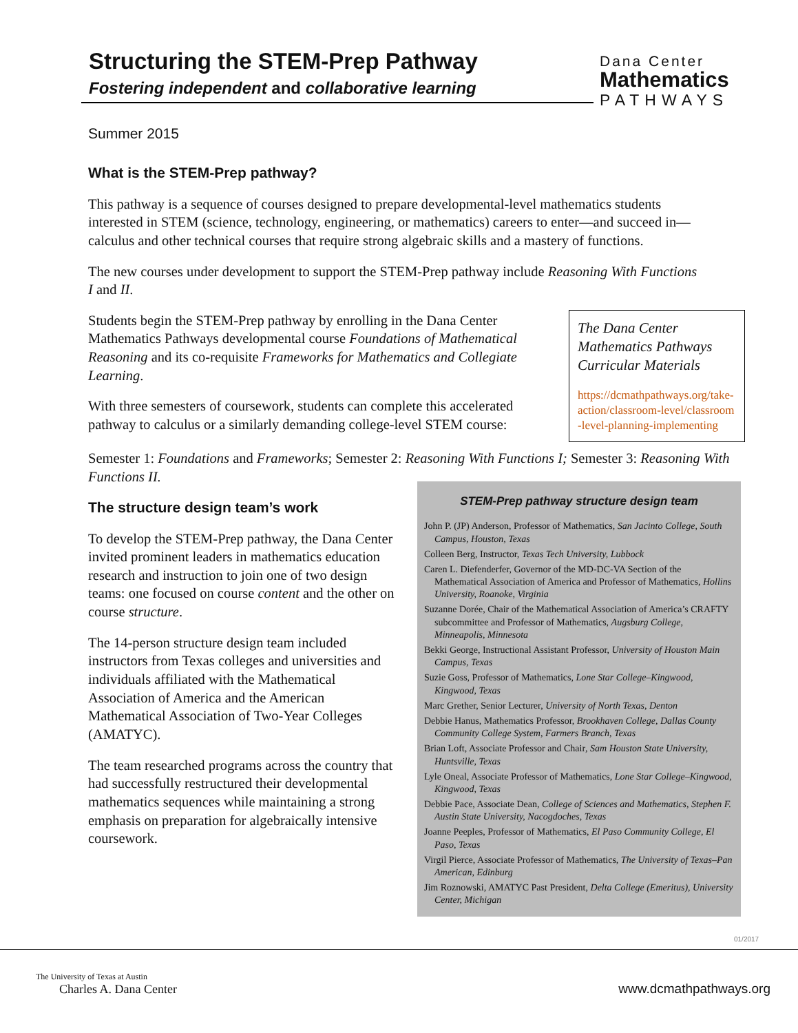Structuring the STEM-Prep Pathway
Fostering independent and collaborative learning
Dana Center
Mathematics
PATHWAYS
Summer 2015
What is the STEM-Prep pathway?
This pathway is a sequence of courses designed to prepare developmental-level mathematics students interested in STEM (science, technology, engineering, or mathematics) careers to enter—and succeed in—calculus and other technical courses that require strong algebraic skills and a mastery of functions.
The new courses under development to support the STEM-Prep pathway include Reasoning With Functions I and II.
The Dana Center Mathematics Pathways Curricular Materials
https://dcmathpathways.org/take-action/classroom-level/classroom-level-planning-implementing
Students begin the STEM-Prep pathway by enrolling in the Dana Center Mathematics Pathways developmental course Foundations of Mathematical Reasoning and its co-requisite Frameworks for Mathematics and Collegiate Learning.
With three semesters of coursework, students can complete this accelerated pathway to calculus or a similarly demanding college-level STEM course:
Semester 1: Foundations and Frameworks; Semester 2: Reasoning With Functions I; Semester 3: Reasoning With Functions II.
The structure design team’s work
To develop the STEM-Prep pathway, the Dana Center invited prominent leaders in mathematics education research and instruction to join one of two design teams: one focused on course content and the other on course structure.
The 14-person structure design team included instructors from Texas colleges and universities and individuals affiliated with the Mathematical Association of America and the American Mathematical Association of Two-Year Colleges (AMATYC).
The team researched programs across the country that had successfully restructured their developmental mathematics sequences while maintaining a strong emphasis on preparation for algebraically intensive coursework.
STEM-Prep pathway structure design team
John P. (JP) Anderson, Professor of Mathematics, San Jacinto College, South Campus, Houston, Texas
Colleen Berg, Instructor, Texas Tech University, Lubbock
Caren L. Diefenderfer, Governor of the MD-DC-VA Section of the Mathematical Association of America and Professor of Mathematics, Hollins University, Roanoke, Virginia
Suzanne Dorée, Chair of the Mathematical Association of America’s CRAFTY subcommittee and Professor of Mathematics, Augsburg College, Minneapolis, Minnesota
Bekki George, Instructional Assistant Professor, University of Houston Main Campus, Texas
Suzie Goss, Professor of Mathematics, Lone Star College–Kingwood, Kingwood, Texas
Marc Grether, Senior Lecturer, University of North Texas, Denton
Debbie Hanus, Mathematics Professor, Brookhaven College, Dallas County Community College System, Farmers Branch, Texas
Brian Loft, Associate Professor and Chair, Sam Houston State University, Huntsville, Texas
Lyle Oneal, Associate Professor of Mathematics, Lone Star College–Kingwood, Kingwood, Texas
Debbie Pace, Associate Dean, College of Sciences and Mathematics, Stephen F. Austin State University, Nacogdoches, Texas
Joanne Peeples, Professor of Mathematics, El Paso Community College, El Paso, Texas
Virgil Pierce, Associate Professor of Mathematics, The University of Texas–Pan American, Edinburg
Jim Roznowski, AMATYC Past President, Delta College (Emeritus), University Center, Michigan
01/2017
The University of Texas at Austin
Charles A. Dana Center
www.dcmathpathways.org